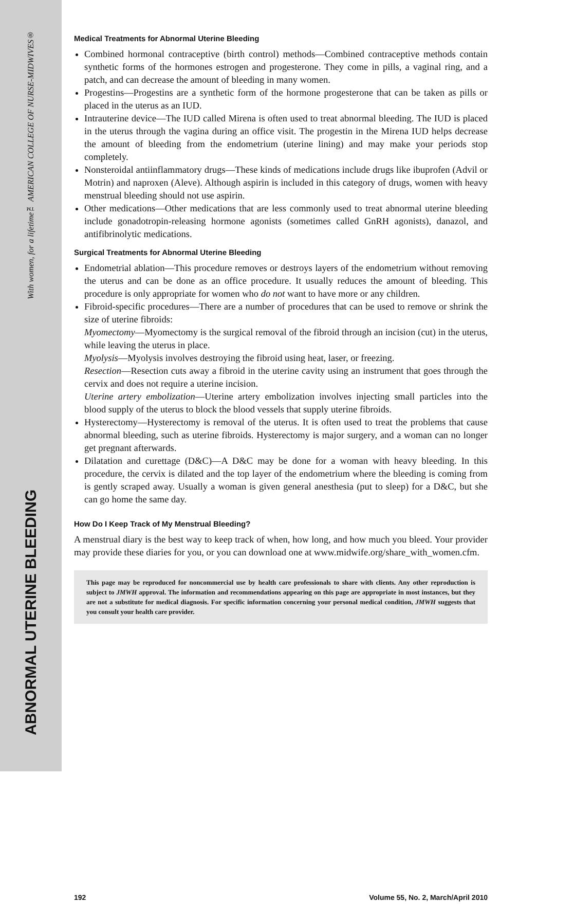With women, for a lifetime™ AMERICAN COLLEGE OF NURSE-MIDWIVES®
ABNORMAL UTERINE BLEEDING
Medical Treatments for Abnormal Uterine Bleeding
Combined hormonal contraceptive (birth control) methods—Combined contraceptive methods contain synthetic forms of the hormones estrogen and progesterone. They come in pills, a vaginal ring, and a patch, and can decrease the amount of bleeding in many women.
Progestins—Progestins are a synthetic form of the hormone progesterone that can be taken as pills or placed in the uterus as an IUD.
Intrauterine device—The IUD called Mirena is often used to treat abnormal bleeding. The IUD is placed in the uterus through the vagina during an office visit. The progestin in the Mirena IUD helps decrease the amount of bleeding from the endometrium (uterine lining) and may make your periods stop completely.
Nonsteroidal antiinflammatory drugs—These kinds of medications include drugs like ibuprofen (Advil or Motrin) and naproxen (Aleve). Although aspirin is included in this category of drugs, women with heavy menstrual bleeding should not use aspirin.
Other medications—Other medications that are less commonly used to treat abnormal uterine bleeding include gonadotropin-releasing hormone agonists (sometimes called GnRH agonists), danazol, and antifibrinolytic medications.
Surgical Treatments for Abnormal Uterine Bleeding
Endometrial ablation—This procedure removes or destroys layers of the endometrium without removing the uterus and can be done as an office procedure. It usually reduces the amount of bleeding. This procedure is only appropriate for women who do not want to have more or any children.
Fibroid-specific procedures—There are a number of procedures that can be used to remove or shrink the size of uterine fibroids:
Myomectomy—Myomectomy is the surgical removal of the fibroid through an incision (cut) in the uterus, while leaving the uterus in place.
Myolysis—Myolysis involves destroying the fibroid using heat, laser, or freezing.
Resection—Resection cuts away a fibroid in the uterine cavity using an instrument that goes through the cervix and does not require a uterine incision.
Uterine artery embolization—Uterine artery embolization involves injecting small particles into the blood supply of the uterus to block the blood vessels that supply uterine fibroids.
Hysterectomy—Hysterectomy is removal of the uterus. It is often used to treat the problems that cause abnormal bleeding, such as uterine fibroids. Hysterectomy is major surgery, and a woman can no longer get pregnant afterwards.
Dilatation and curettage (D&C)—A D&C may be done for a woman with heavy bleeding. In this procedure, the cervix is dilated and the top layer of the endometrium where the bleeding is coming from is gently scraped away. Usually a woman is given general anesthesia (put to sleep) for a D&C, but she can go home the same day.
How Do I Keep Track of My Menstrual Bleeding?
A menstrual diary is the best way to keep track of when, how long, and how much you bleed. Your provider may provide these diaries for you, or you can download one at www.midwife.org/share_with_women.cfm.
This page may be reproduced for noncommercial use by health care professionals to share with clients. Any other reproduction is subject to JMWH approval. The information and recommendations appearing on this page are appropriate in most instances, but they are not a substitute for medical diagnosis. For specific information concerning your personal medical condition, JMWH suggests that you consult your health care provider.
192 Volume 55, No. 2, March/April 2010